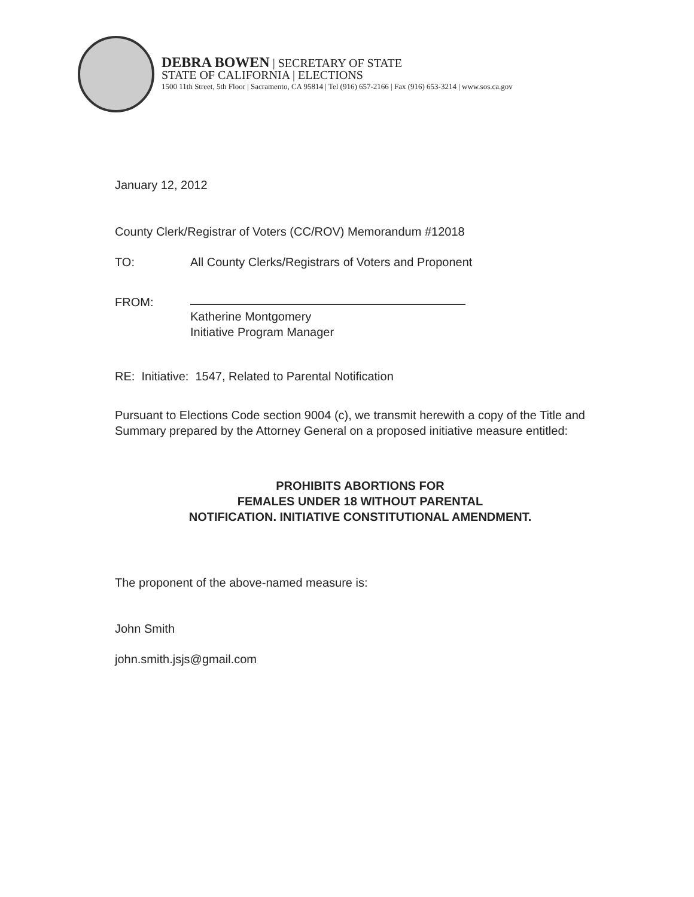DEBRA BOWEN | SECRETARY OF STATE
STATE OF CALIFORNIA | ELECTIONS
1500 11th Street, 5th Floor | Sacramento, CA 95814 | Tel (916) 657-2166 | Fax (916) 653-3214 | www.sos.ca.gov
January 12, 2012
County Clerk/Registrar of Voters (CC/ROV) Memorandum #12018
TO: All County Clerks/Registrars of Voters and Proponent
FROM:
Katherine Montgomery
Initiative Program Manager
RE: Initiative: 1547, Related to Parental Notification
Pursuant to Elections Code section 9004 (c), we transmit herewith a copy of the Title and Summary prepared by the Attorney General on a proposed initiative measure entitled:
PROHIBITS ABORTIONS FOR
FEMALES UNDER 18 WITHOUT PARENTAL
NOTIFICATION. INITIATIVE CONSTITUTIONAL AMENDMENT.
The proponent of the above-named measure is:
John Smith
john.smith.jsjs@gmail.com